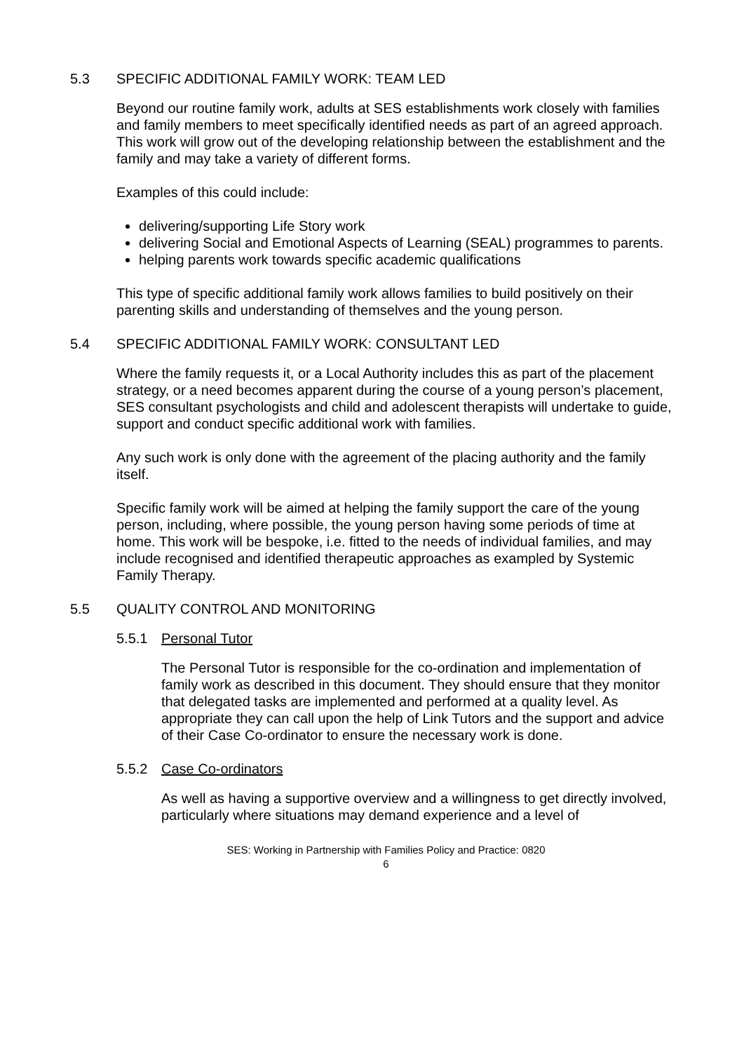5.3 SPECIFIC ADDITIONAL FAMILY WORK: TEAM LED
Beyond our routine family work, adults at SES establishments work closely with families and family members to meet specifically identified needs as part of an agreed approach. This work will grow out of the developing relationship between the establishment and the family and may take a variety of different forms.
Examples of this could include:
delivering/supporting Life Story work
delivering Social and Emotional Aspects of Learning (SEAL) programmes to parents.
helping parents work towards specific academic qualifications
This type of specific additional family work allows families to build positively on their parenting skills and understanding of themselves and the young person.
5.4 SPECIFIC ADDITIONAL FAMILY WORK: CONSULTANT LED
Where the family requests it, or a Local Authority includes this as part of the placement strategy, or a need becomes apparent during the course of a young person’s placement, SES consultant psychologists and child and adolescent therapists will undertake to guide, support and conduct specific additional work with families.
Any such work is only done with the agreement of the placing authority and the family itself.
Specific family work will be aimed at helping the family support the care of the young person, including, where possible, the young person having some periods of time at home. This work will be bespoke, i.e. fitted to the needs of individual families, and may include recognised and identified therapeutic approaches as exampled by Systemic Family Therapy.
5.5 QUALITY CONTROL AND MONITORING
5.5.1 Personal Tutor
The Personal Tutor is responsible for the co-ordination and implementation of family work as described in this document. They should ensure that they monitor that delegated tasks are implemented and performed at a quality level. As appropriate they can call upon the help of Link Tutors and the support and advice of their Case Co-ordinator to ensure the necessary work is done.
5.5.2 Case Co-ordinators
As well as having a supportive overview and a willingness to get directly involved, particularly where situations may demand experience and a level of
SES: Working in Partnership with Families Policy and Practice: 0820
6